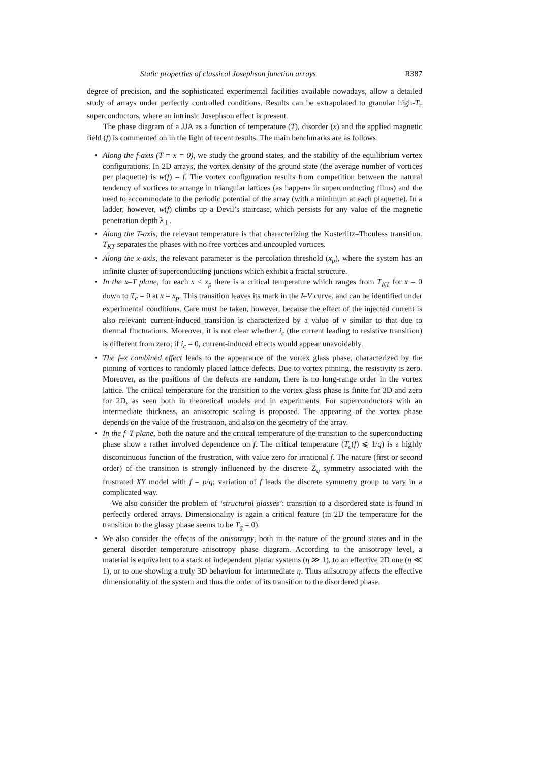Static properties of classical Josephson junction arrays R387
degree of precision, and the sophisticated experimental facilities available nowadays, allow a detailed study of arrays under perfectly controlled conditions. Results can be extrapolated to granular high-T<sub>c</sub> superconductors, where an intrinsic Josephson effect is present.
The phase diagram of a JJA as a function of temperature (T), disorder (x) and the applied magnetic field (f) is commented on in the light of recent results. The main benchmarks are as follows:
• Along the f-axis (T = x = 0), we study the ground states, and the stability of the equilibrium vortex configurations. In 2D arrays, the vortex density of the ground state (the average number of vortices per plaquette) is w(f) = f. The vortex configuration results from competition between the natural tendency of vortices to arrange in triangular lattices (as happens in superconducting films) and the need to accommodate to the periodic potential of the array (with a minimum at each plaquette). In a ladder, however, w(f) climbs up a Devil’s staircase, which persists for any value of the magnetic penetration depth λ<sub>⊥</sub>.
• Along the T-axis, the relevant temperature is that characterizing the Kosterlitz–Thouless transition. T<sub>KT</sub> separates the phases with no free vortices and uncoupled vortices.
• Along the x-axis, the relevant parameter is the percolation threshold (x<sub>p</sub>), where the system has an infinite cluster of superconducting junctions which exhibit a fractal structure.
• In the x–T plane, for each x < x<sub>p</sub> there is a critical temperature which ranges from T<sub>KT</sub> for x = 0 down to T<sub>c</sub> = 0 at x = x<sub>p</sub>. This transition leaves its mark in the I–V curve, and can be identified under experimental conditions. Care must be taken, however, because the effect of the injected current is also relevant: current-induced transition is characterized by a value of ν similar to that due to thermal fluctuations. Moreover, it is not clear whether i<sub>c</sub> (the current leading to resistive transition) is different from zero; if i<sub>c</sub> = 0, current-induced effects would appear unavoidably.
• The f–x combined effect leads to the appearance of the vortex glass phase, characterized by the pinning of vortices to randomly placed lattice defects. Due to vortex pinning, the resistivity is zero. Moreover, as the positions of the defects are random, there is no long-range order in the vortex lattice. The critical temperature for the transition to the vortex glass phase is finite for 3D and zero for 2D, as seen both in theoretical models and in experiments. For superconductors with an intermediate thickness, an anisotropic scaling is proposed. The appearing of the vortex phase depends on the value of the frustration, and also on the geometry of the array.
• In the f–T plane, both the nature and the critical temperature of the transition to the superconducting phase show a rather involved dependence on f. The critical temperature (T<sub>c</sub>(f) ⩽ 1/q) is a highly discontinuous function of the frustration, with value zero for irrational f. The nature (first or second order) of the transition is strongly influenced by the discrete Z<sub>q</sub> symmetry associated with the frustrated XY model with f = p/q; variation of f leads the discrete symmetry group to vary in a complicated way.
We also consider the problem of ‘structural glasses’: transition to a disordered state is found in perfectly ordered arrays. Dimensionality is again a critical feature (in 2D the temperature for the transition to the glassy phase seems to be T<sub>g</sub> = 0).
• We also consider the effects of the anisotropy, both in the nature of the ground states and in the general disorder–temperature–anisotropy phase diagram. According to the anisotropy level, a material is equivalent to a stack of independent planar systems (η ≫ 1), to an effective 2D one (η ≪ 1), or to one showing a truly 3D behaviour for intermediate η. Thus anisotropy affects the effective dimensionality of the system and thus the order of its transition to the disordered phase.